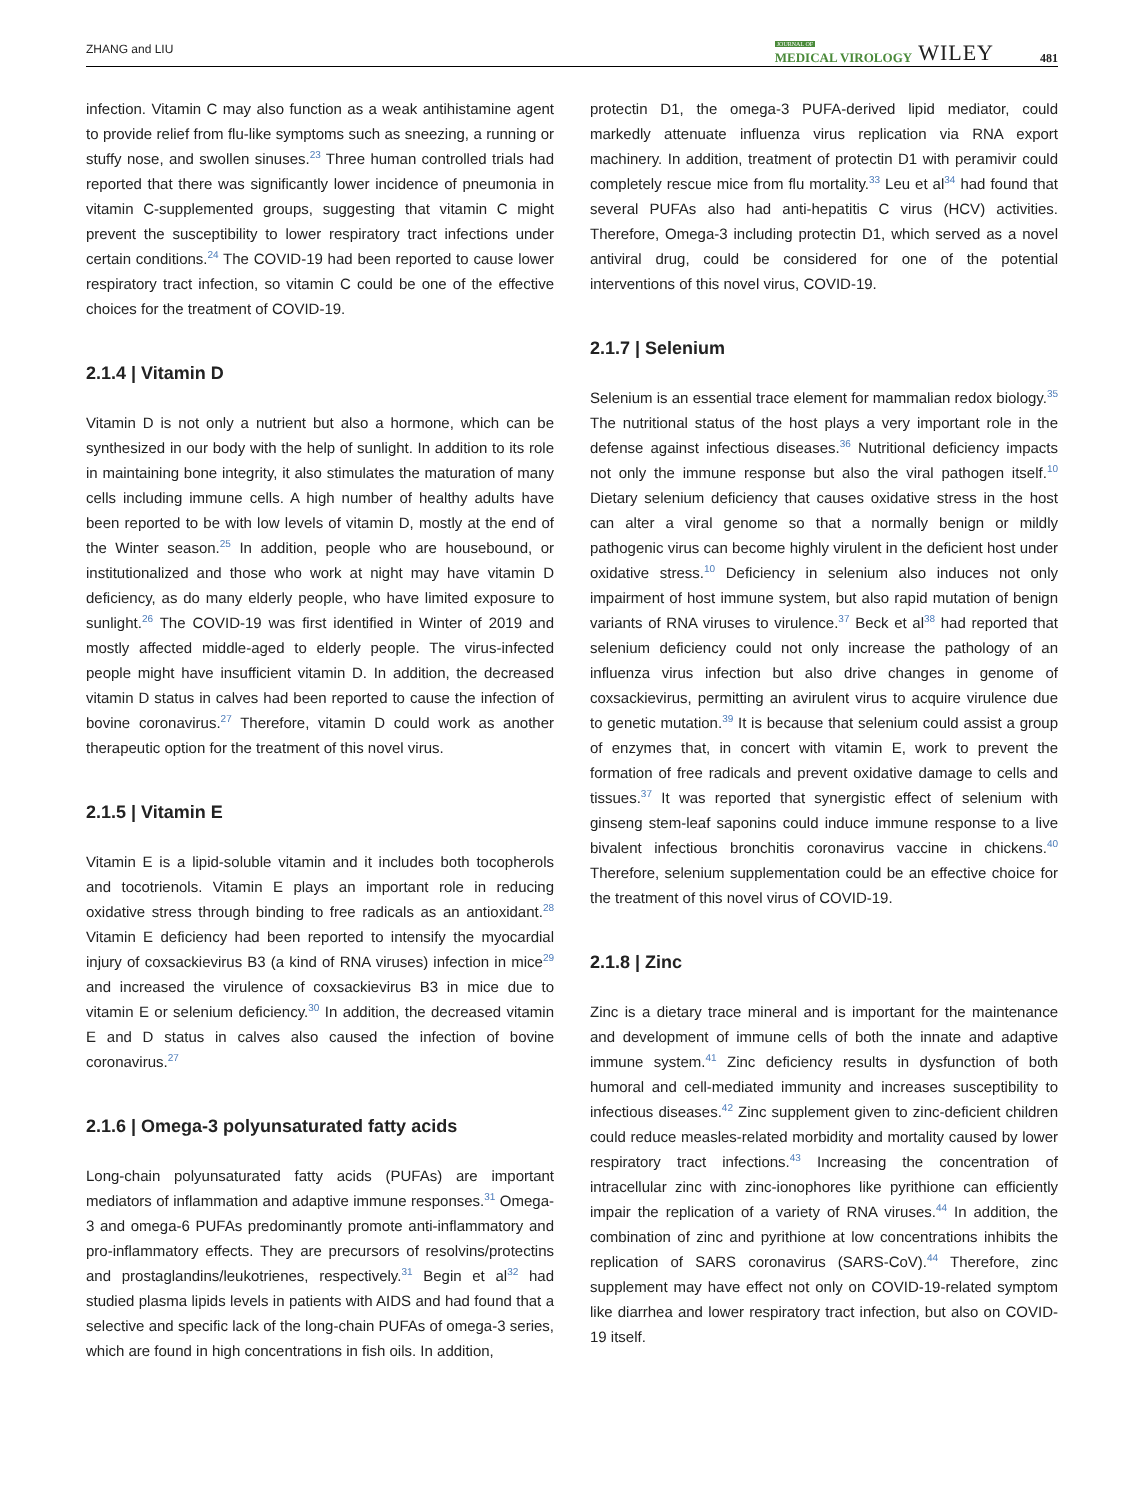ZHANG and LIU JOURNAL OF
MEDICAL VIROLOGY WILEY 481
infection. Vitamin C may also function as a weak antihistamine agent to provide relief from flu-like symptoms such as sneezing, a running or stuffy nose, and swollen sinuses.<sup>23</sup> Three human controlled trials had reported that there was significantly lower incidence of pneumonia in vitamin C-supplemented groups, suggesting that vitamin C might prevent the susceptibility to lower respiratory tract infections under certain conditions.<sup>24</sup> The COVID-19 had been reported to cause lower respiratory tract infection, so vitamin C could be one of the effective choices for the treatment of COVID-19.
2.1.4 | Vitamin D
Vitamin D is not only a nutrient but also a hormone, which can be synthesized in our body with the help of sunlight. In addition to its role in maintaining bone integrity, it also stimulates the maturation of many cells including immune cells. A high number of healthy adults have been reported to be with low levels of vitamin D, mostly at the end of the Winter season.<sup>25</sup> In addition, people who are housebound, or institutionalized and those who work at night may have vitamin D deficiency, as do many elderly people, who have limited exposure to sunlight.<sup>26</sup> The COVID-19 was first identified in Winter of 2019 and mostly affected middle-aged to elderly people. The virus-infected people might have insufficient vitamin D. In addition, the decreased vitamin D status in calves had been reported to cause the infection of bovine coronavirus.<sup>27</sup> Therefore, vitamin D could work as another therapeutic option for the treatment of this novel virus.
2.1.5 | Vitamin E
Vitamin E is a lipid-soluble vitamin and it includes both tocopherols and tocotrienols. Vitamin E plays an important role in reducing oxidative stress through binding to free radicals as an antioxidant.<sup>28</sup> Vitamin E deficiency had been reported to intensify the myocardial injury of coxsackievirus B3 (a kind of RNA viruses) infection in mice<sup>29</sup> and increased the virulence of coxsackievirus B3 in mice due to vitamin E or selenium deficiency.<sup>30</sup> In addition, the decreased vitamin E and D status in calves also caused the infection of bovine coronavirus.<sup>27</sup>
2.1.6 | Omega-3 polyunsaturated fatty acids
Long-chain polyunsaturated fatty acids (PUFAs) are important mediators of inflammation and adaptive immune responses.<sup>31</sup> Omega-3 and omega-6 PUFAs predominantly promote anti-inflammatory and pro-inflammatory effects. They are precursors of resolvins/protectins and prostaglandins/leukotrienes, respectively.<sup>31</sup> Begin et al<sup>32</sup> had studied plasma lipids levels in patients with AIDS and had found that a selective and specific lack of the long-chain PUFAs of omega-3 series, which are found in high concentrations in fish oils. In addition,
protectin D1, the omega-3 PUFA-derived lipid mediator, could markedly attenuate influenza virus replication via RNA export machinery. In addition, treatment of protectin D1 with peramivir could completely rescue mice from flu mortality.<sup>33</sup> Leu et al<sup>34</sup> had found that several PUFAs also had anti-hepatitis C virus (HCV) activities. Therefore, Omega-3 including protectin D1, which served as a novel antiviral drug, could be considered for one of the potential interventions of this novel virus, COVID-19.
2.1.7 | Selenium
Selenium is an essential trace element for mammalian redox biology.<sup>35</sup> The nutritional status of the host plays a very important role in the defense against infectious diseases.<sup>36</sup> Nutritional deficiency impacts not only the immune response but also the viral pathogen itself.<sup>10</sup> Dietary selenium deficiency that causes oxidative stress in the host can alter a viral genome so that a normally benign or mildly pathogenic virus can become highly virulent in the deficient host under oxidative stress.<sup>10</sup> Deficiency in selenium also induces not only impairment of host immune system, but also rapid mutation of benign variants of RNA viruses to virulence.<sup>37</sup> Beck et al<sup>38</sup> had reported that selenium deficiency could not only increase the pathology of an influenza virus infection but also drive changes in genome of coxsackievirus, permitting an avirulent virus to acquire virulence due to genetic mutation.<sup>39</sup> It is because that selenium could assist a group of enzymes that, in concert with vitamin E, work to prevent the formation of free radicals and prevent oxidative damage to cells and tissues.<sup>37</sup> It was reported that synergistic effect of selenium with ginseng stem-leaf saponins could induce immune response to a live bivalent infectious bronchitis coronavirus vaccine in chickens.<sup>40</sup> Therefore, selenium supplementation could be an effective choice for the treatment of this novel virus of COVID-19.
2.1.8 | Zinc
Zinc is a dietary trace mineral and is important for the maintenance and development of immune cells of both the innate and adaptive immune system.<sup>41</sup> Zinc deficiency results in dysfunction of both humoral and cell-mediated immunity and increases susceptibility to infectious diseases.<sup>42</sup> Zinc supplement given to zinc-deficient children could reduce measles-related morbidity and mortality caused by lower respiratory tract infections.<sup>43</sup> Increasing the concentration of intracellular zinc with zinc-ionophores like pyrithione can efficiently impair the replication of a variety of RNA viruses.<sup>44</sup> In addition, the combination of zinc and pyrithione at low concentrations inhibits the replication of SARS coronavirus (SARS-CoV).<sup>44</sup> Therefore, zinc supplement may have effect not only on COVID-19-related symptom like diarrhea and lower respiratory tract infection, but also on COVID-19 itself.